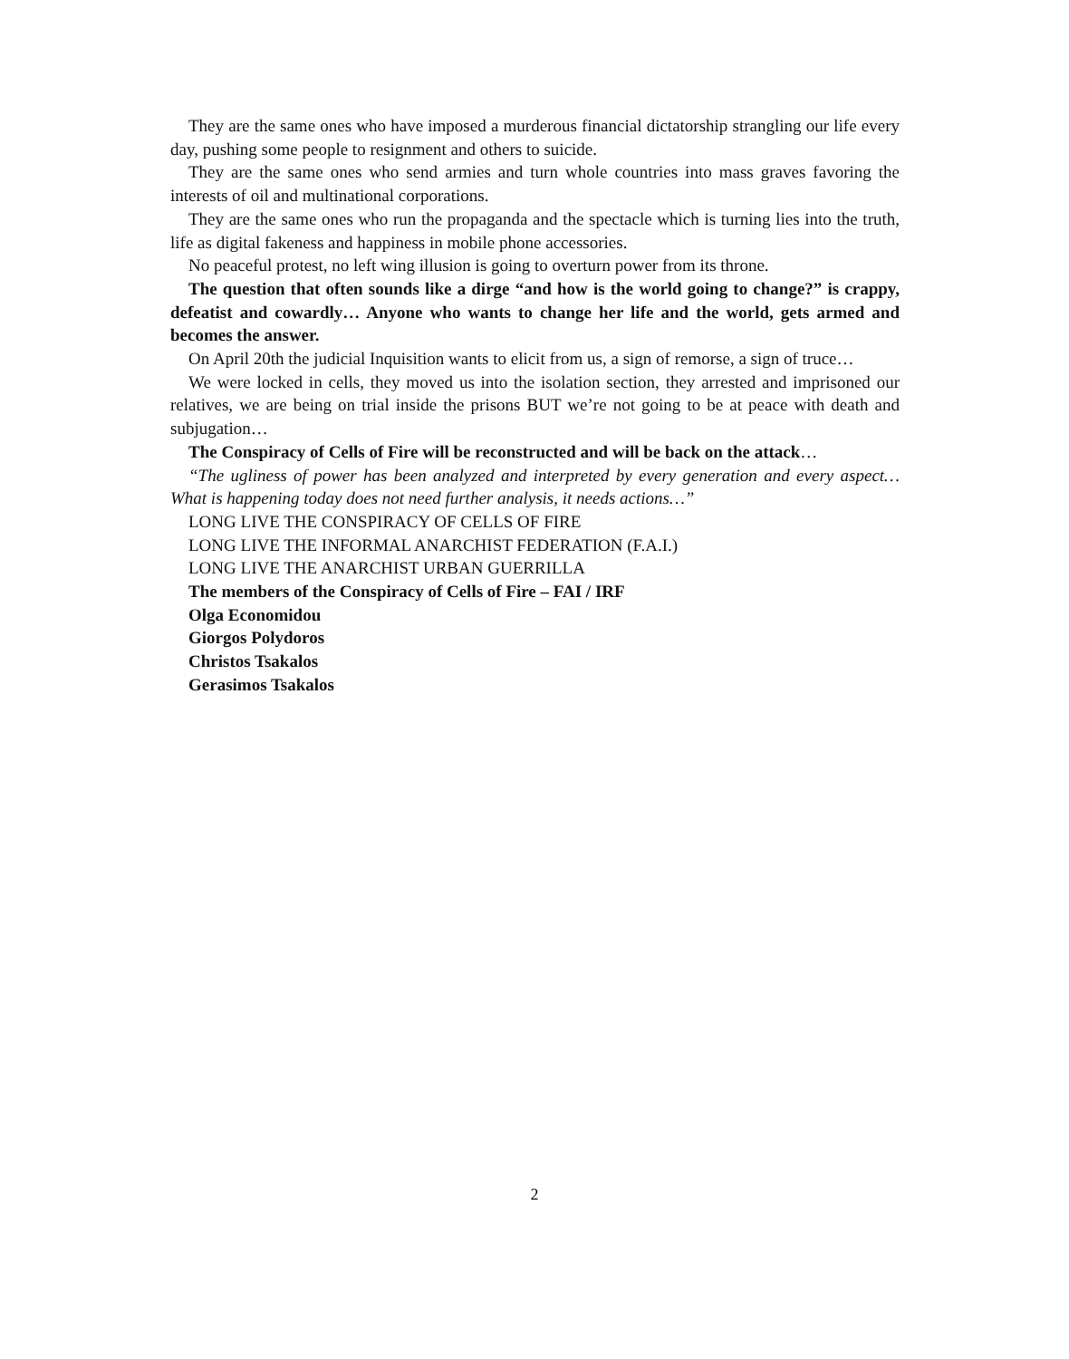They are the same ones who have imposed a murderous financial dictatorship strangling our life every day, pushing some people to resignment and others to suicide.
They are the same ones who send armies and turn whole countries into mass graves favoring the interests of oil and multinational corporations.
They are the same ones who run the propaganda and the spectacle which is turning lies into the truth, life as digital fakeness and happiness in mobile phone accessories.
No peaceful protest, no left wing illusion is going to overturn power from its throne.
The question that often sounds like a dirge “and how is the world going to change?” is crappy, defeatist and cowardly… Anyone who wants to change her life and the world, gets armed and becomes the answer.
On April 20th the judicial Inquisition wants to elicit from us, a sign of remorse, a sign of truce…
We were locked in cells, they moved us into the isolation section, they arrested and imprisoned our relatives, we are being on trial inside the prisons BUT we’re not going to be at peace with death and subjugation…
The Conspiracy of Cells of Fire will be reconstructed and will be back on the attack…
“The ugliness of power has been analyzed and interpreted by every generation and every aspect… What is happening today does not need further analysis, it needs actions…”
LONG LIVE THE CONSPIRACY OF CELLS OF FIRE
LONG LIVE THE INFORMAL ANARCHIST FEDERATION (F.A.I.)
LONG LIVE THE ANARCHIST URBAN GUERRILLA
The members of the Conspiracy of Cells of Fire – FAI / IRF
Olga Economidou
Giorgos Polydoros
Christos Tsakalos
Gerasimos Tsakalos
2